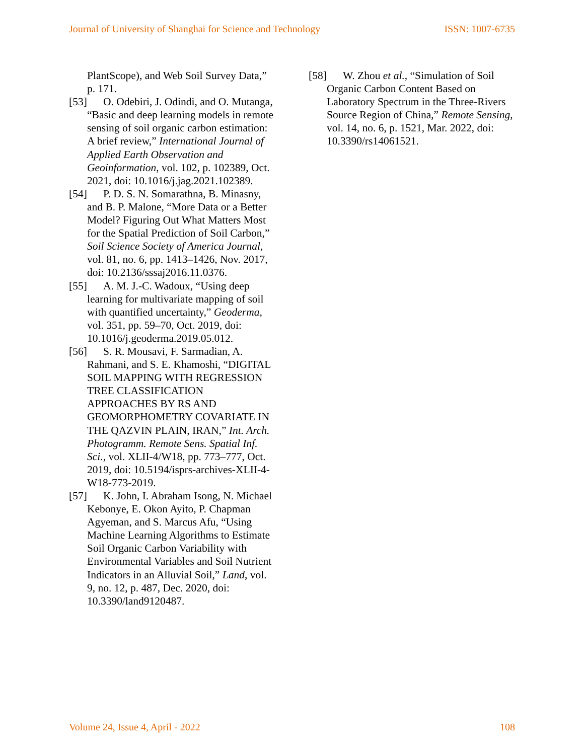Journal of University of Shanghai for Science and Technology ISSN: 1007-6735
PlantScope), and Web Soil Survey Data,” p. 171.
[53] O. Odebiri, J. Odindi, and O. Mutanga, “Basic and deep learning models in remote sensing of soil organic carbon estimation: A brief review,” International Journal of Applied Earth Observation and Geoinformation, vol. 102, p. 102389, Oct. 2021, doi: 10.1016/j.jag.2021.102389.
[54] P. D. S. N. Somarathna, B. Minasny, and B. P. Malone, “More Data or a Better Model? Figuring Out What Matters Most for the Spatial Prediction of Soil Carbon,” Soil Science Society of America Journal, vol. 81, no. 6, pp. 1413–1426, Nov. 2017, doi: 10.2136/sssaj2016.11.0376.
[55] A. M. J.-C. Wadoux, “Using deep learning for multivariate mapping of soil with quantified uncertainty,” Geoderma, vol. 351, pp. 59–70, Oct. 2019, doi: 10.1016/j.geoderma.2019.05.012.
[56] S. R. Mousavi, F. Sarmadian, A. Rahmani, and S. E. Khamoshi, “DIGITAL SOIL MAPPING WITH REGRESSION TREE CLASSIFICATION APPROACHES BY RS AND GEOMORPHOMETRY COVARIATE IN THE QAZVIN PLAIN, IRAN,” Int. Arch. Photogramm. Remote Sens. Spatial Inf. Sci., vol. XLII-4/W18, pp. 773–777, Oct. 2019, doi: 10.5194/isprs-archives-XLII-4-W18-773-2019.
[57] K. John, I. Abraham Isong, N. Michael Kebonye, E. Okon Ayito, P. Chapman Agyeman, and S. Marcus Afu, “Using Machine Learning Algorithms to Estimate Soil Organic Carbon Variability with Environmental Variables and Soil Nutrient Indicators in an Alluvial Soil,” Land, vol. 9, no. 12, p. 487, Dec. 2020, doi: 10.3390/land9120487.
[58] W. Zhou et al., “Simulation of Soil Organic Carbon Content Based on Laboratory Spectrum in the Three-Rivers Source Region of China,” Remote Sensing, vol. 14, no. 6, p. 1521, Mar. 2022, doi: 10.3390/rs14061521.
Volume 24, Issue 4, April - 2022 108